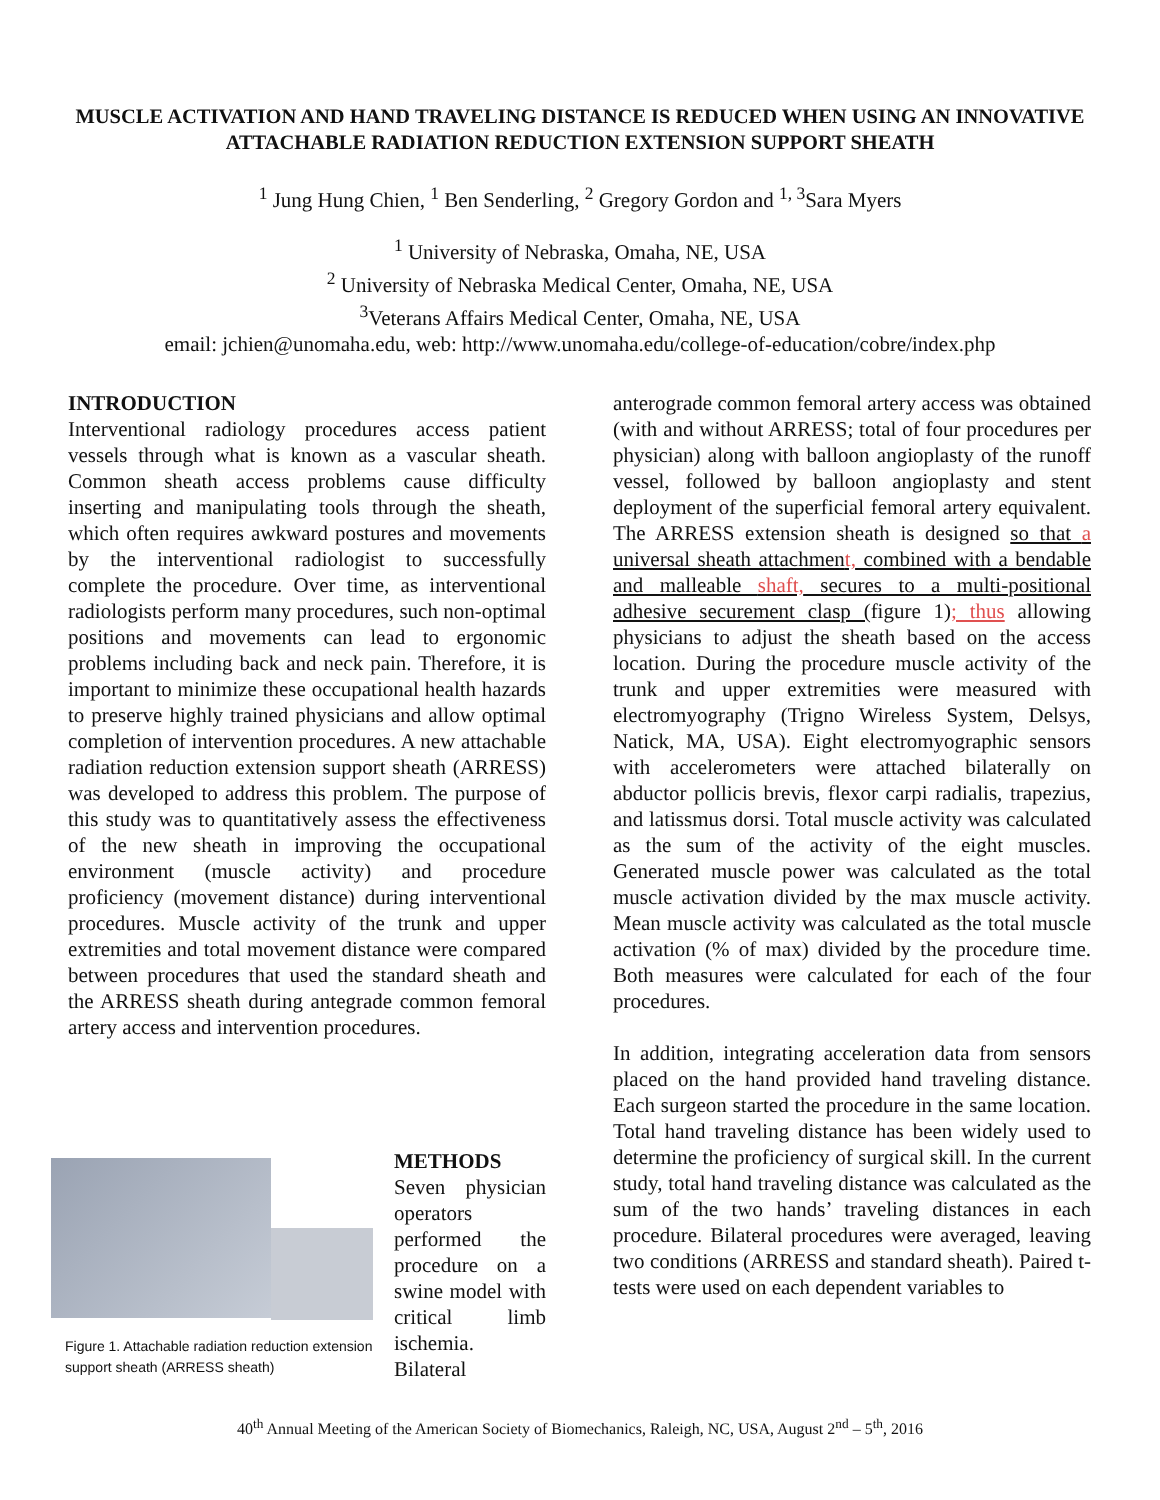MUSCLE ACTIVATION AND HAND TRAVELING DISTANCE IS REDUCED WHEN USING AN INNOVATIVE ATTACHABLE RADIATION REDUCTION EXTENSION SUPPORT SHEATH
<sup>1</sup> Jung Hung Chien, <sup>1</sup> Ben Senderling, <sup>2</sup> Gregory Gordon and <sup>1, 3</sup>Sara Myers
<sup>1</sup> University of Nebraska, Omaha, NE, USA
<sup>2</sup> University of Nebraska Medical Center, Omaha, NE, USA
<sup>3</sup> Veterans Affairs Medical Center, Omaha, NE, USA
email: jchien@unomaha.edu, web: http://www.unomaha.edu/college-of-education/cobre/index.php
INTRODUCTION
Interventional radiology procedures access patient vessels through what is known as a vascular sheath. Common sheath access problems cause difficulty inserting and manipulating tools through the sheath, which often requires awkward postures and movements by the interventional radiologist to successfully complete the procedure. Over time, as interventional radiologists perform many procedures, such non-optimal positions and movements can lead to ergonomic problems including back and neck pain. Therefore, it is important to minimize these occupational health hazards to preserve highly trained physicians and allow optimal completion of intervention procedures. A new attachable radiation reduction extension support sheath (ARRESS) was developed to address this problem. The purpose of this study was to quantitatively assess the effectiveness of the new sheath in improving the occupational environment (muscle activity) and procedure proficiency (movement distance) during interventional procedures. Muscle activity of the trunk and upper extremities and total movement distance were compared between procedures that used the standard sheath and the ARRESS sheath during antegrade common femoral artery access and intervention procedures.
Figure 1. Attachable radiation reduction extension support sheath (ARRESS sheath)
METHODS
Seven physician operators performed the procedure on a swine model with critical limb ischemia. Bilateral
anterograde common femoral artery access was obtained (with and without ARRESS; total of four procedures per physician) along with balloon angioplasty of the runoff vessel, followed by balloon angioplasty and stent deployment of the superficial femoral artery equivalent. The ARRESS extension sheath is designed so that a universal sheath attachment, combined with a bendable and malleable shaft, secures to a multi-positional adhesive securement clasp (figure 1); thus allowing physicians to adjust the sheath based on the access location. During the procedure muscle activity of the trunk and upper extremities were measured with electromyography (Trigno Wireless System, Delsys, Natick, MA, USA). Eight electromyographic sensors with accelerometers were attached bilaterally on abductor pollicis brevis, flexor carpi radialis, trapezius, and latissmus dorsi. Total muscle activity was calculated as the sum of the activity of the eight muscles. Generated muscle power was calculated as the total muscle activation divided by the max muscle activity. Mean muscle activity was calculated as the total muscle activation (% of max) divided by the procedure time. Both measures were calculated for each of the four procedures.
In addition, integrating acceleration data from sensors placed on the hand provided hand traveling distance. Each surgeon started the procedure in the same location. Total hand traveling distance has been widely used to determine the proficiency of surgical skill. In the current study, total hand traveling distance was calculated as the sum of the two hands’ traveling distances in each procedure. Bilateral procedures were averaged, leaving two conditions (ARRESS and standard sheath). Paired t-tests were used on each dependent variables to
40<sup>th</sup> Annual Meeting of the American Society of Biomechanics, Raleigh, NC, USA, August 2<sup>nd</sup> – 5<sup>th</sup>, 2016